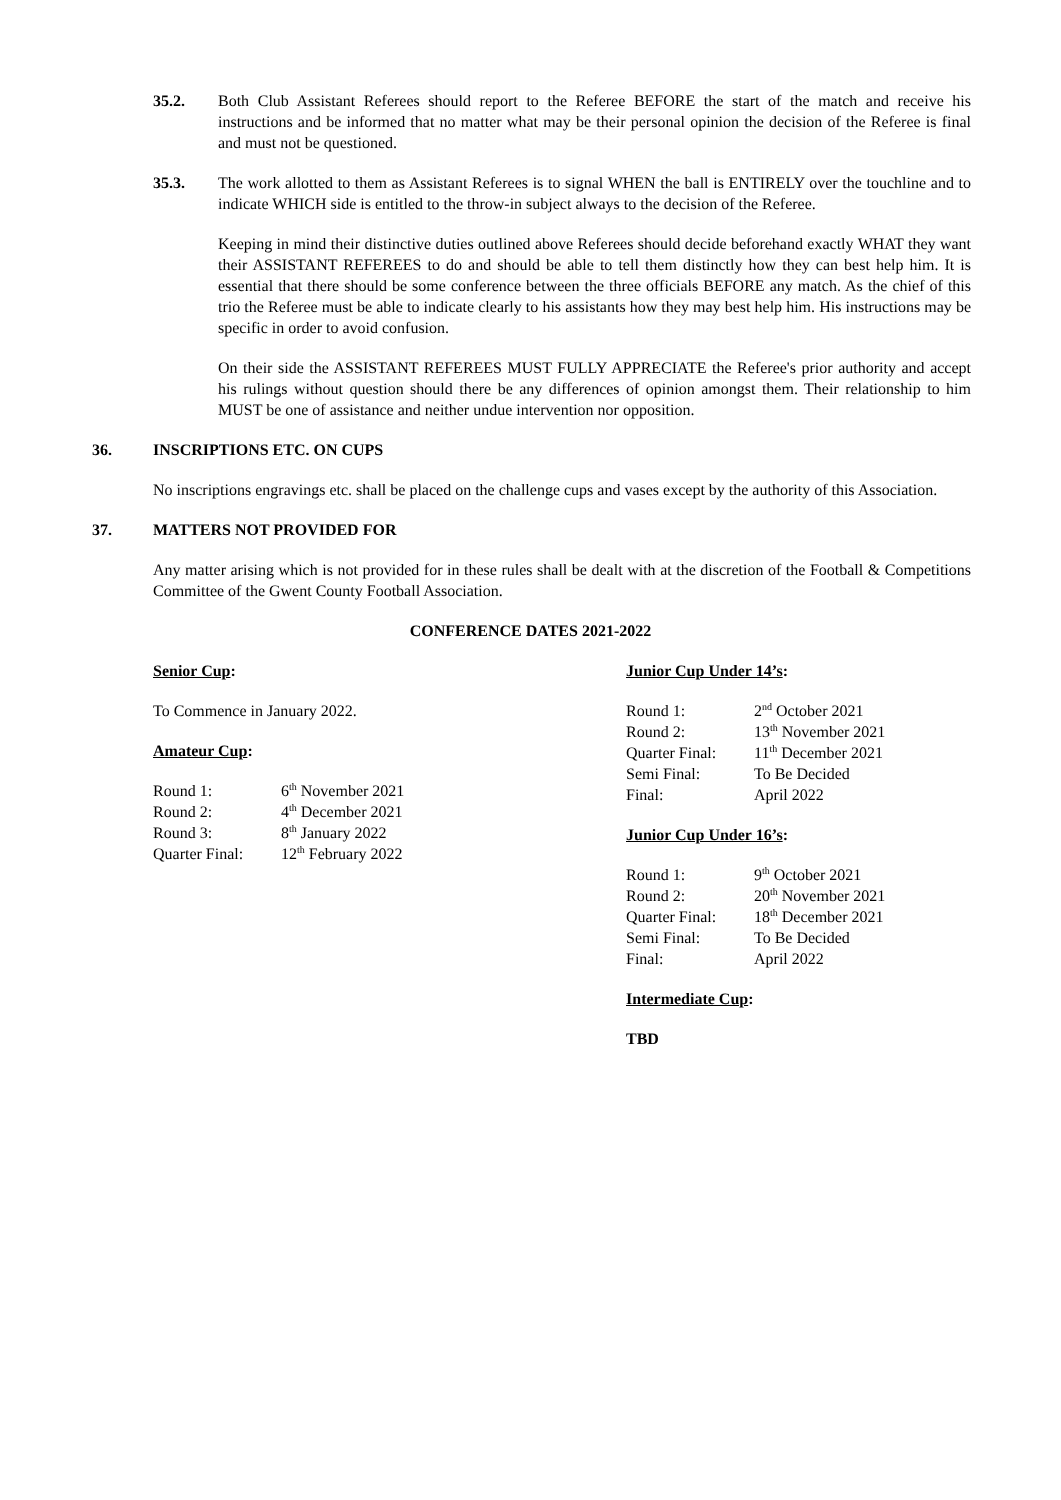35.2. Both Club Assistant Referees should report to the Referee BEFORE the start of the match and receive his instructions and be informed that no matter what may be their personal opinion the decision of the Referee is final and must not be questioned.
35.3. The work allotted to them as Assistant Referees is to signal WHEN the ball is ENTIRELY over the touchline and to indicate WHICH side is entitled to the throw-in subject always to the decision of the Referee.
Keeping in mind their distinctive duties outlined above Referees should decide beforehand exactly WHAT they want their ASSISTANT REFEREES to do and should be able to tell them distinctly how they can best help him. It is essential that there should be some conference between the three officials BEFORE any match. As the chief of this trio the Referee must be able to indicate clearly to his assistants how they may best help him. His instructions may be specific in order to avoid confusion.
On their side the ASSISTANT REFEREES MUST FULLY APPRECIATE the Referee's prior authority and accept his rulings without question should there be any differences of opinion amongst them. Their relationship to him MUST be one of assistance and neither undue intervention nor opposition.
36. INSCRIPTIONS ETC. ON CUPS
No inscriptions engravings etc. shall be placed on the challenge cups and vases except by the authority of this Association.
37. MATTERS NOT PROVIDED FOR
Any matter arising which is not provided for in these rules shall be dealt with at the discretion of the Football & Competitions Committee of the Gwent County Football Association.
CONFERENCE DATES 2021-2022
Senior Cup:
To Commence in January 2022.
Amateur Cup:
| Round 1: | 6<sup>th</sup> November 2021 |
| Round 2: | 4<sup>th</sup> December 2021 |
| Round 3: | 8<sup>th</sup> January 2022 |
| Quarter Final: | 12<sup>th</sup> February 2022 |
Junior Cup Under 14’s:
| Round 1: | 2<sup>nd</sup> October 2021 |
| Round 2: | 13<sup>th</sup> November 2021 |
| Quarter Final: | 11<sup>th</sup> December 2021 |
| Semi Final: | To Be Decided |
| Final: | April 2022 |
Junior Cup Under 16’s:
| Round 1: | 9<sup>th</sup> October 2021 |
| Round 2: | 20<sup>th</sup> November 2021 |
| Quarter Final: | 18<sup>th</sup> December 2021 |
| Semi Final: | To Be Decided |
| Final: | April 2022 |
Intermediate Cup:
TBD